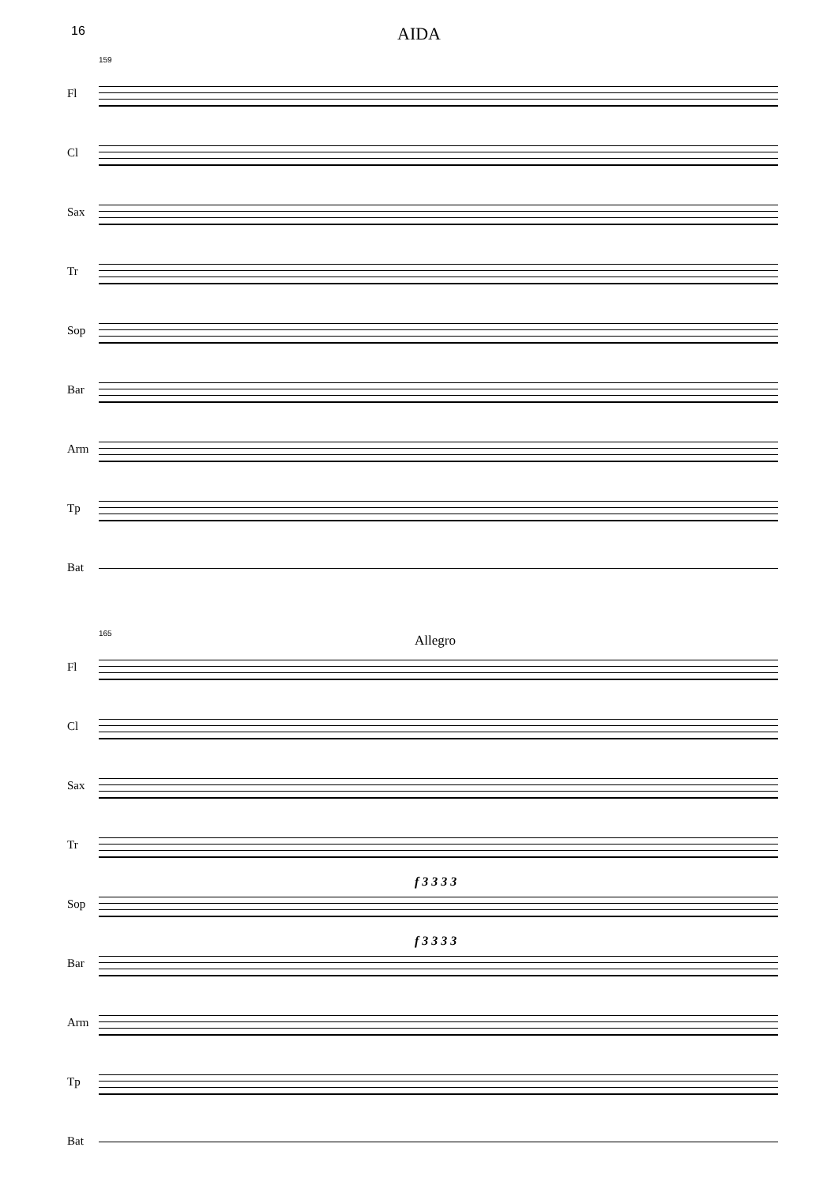16
AIDA
159
Fl
Cl
Sax
Tr
Sop
Bar
Arm
Tp
Bat
165
Allegro
Fl
Cl
Sax
Tr
f 3 3 3 3
Sop
f 3 3 3 3
Bar
Arm
Tp
Bat